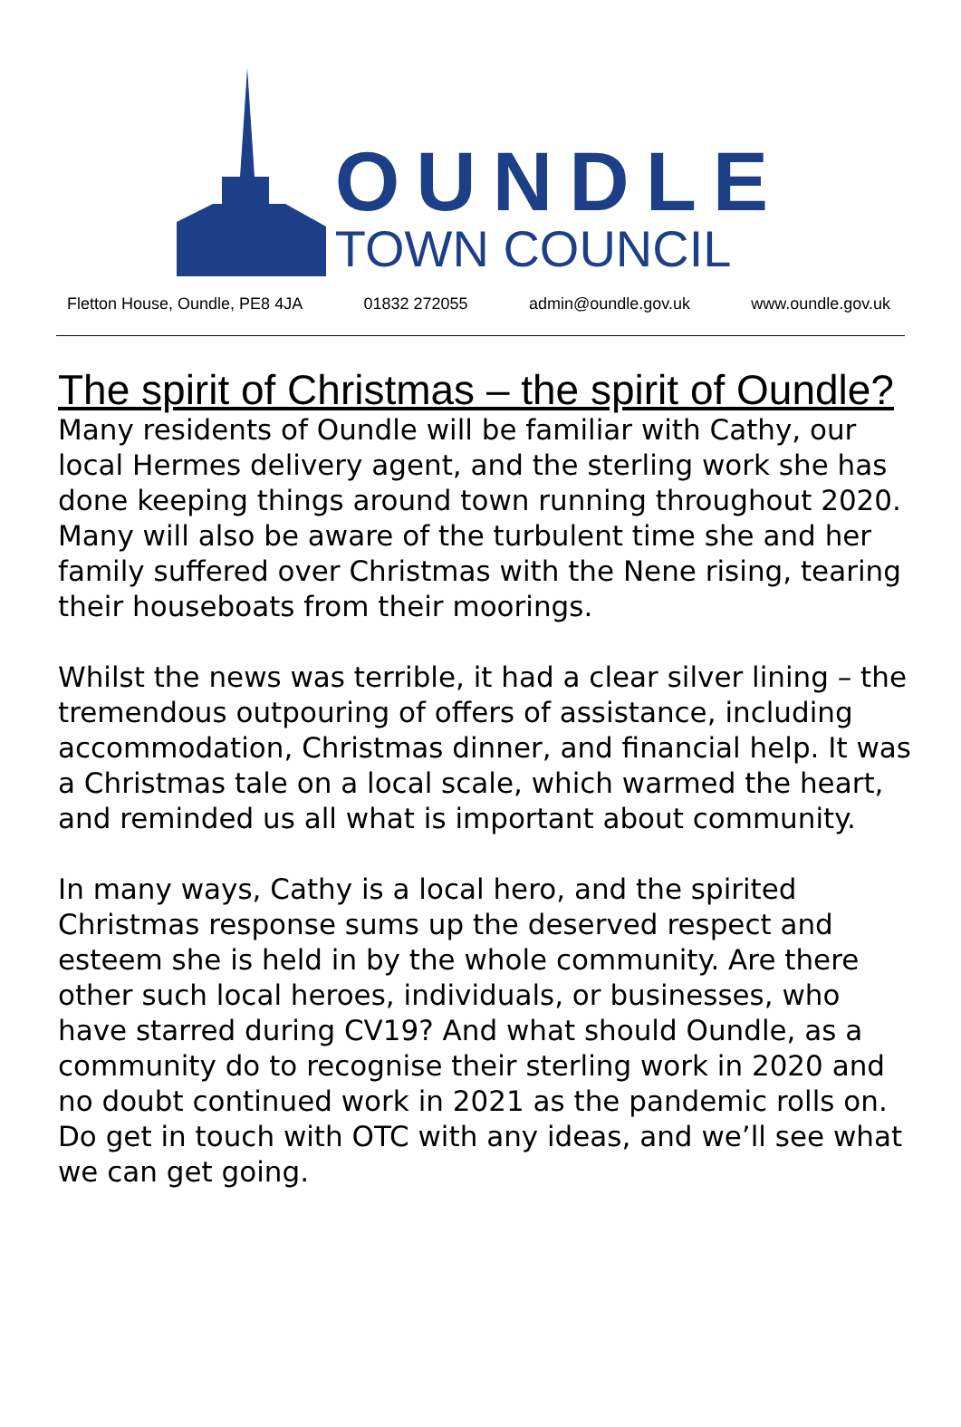OUNDLE
TOWN COUNCIL
Fletton House, Oundle, PE8 4JA 01832 272055 admin@oundle.gov.uk www.oundle.gov.uk
The spirit of Christmas – the spirit of Oundle?
Many residents of Oundle will be familiar with Cathy, our local Hermes delivery agent, and the sterling work she has done keeping things around town running throughout 2020. Many will also be aware of the turbulent time she and her family suffered over Christmas with the Nene rising, tearing their houseboats from their moorings.
Whilst the news was terrible, it had a clear silver lining – the tremendous outpouring of offers of assistance, including accommodation, Christmas dinner, and financial help. It was a Christmas tale on a local scale, which warmed the heart, and reminded us all what is important about community.
In many ways, Cathy is a local hero, and the spirited Christmas response sums up the deserved respect and esteem she is held in by the whole community. Are there other such local heroes, individuals, or businesses, who have starred during CV19? And what should Oundle, as a community do to recognise their sterling work in 2020 and no doubt continued work in 2021 as the pandemic rolls on. Do get in touch with OTC with any ideas, and we’ll see what we can get going.